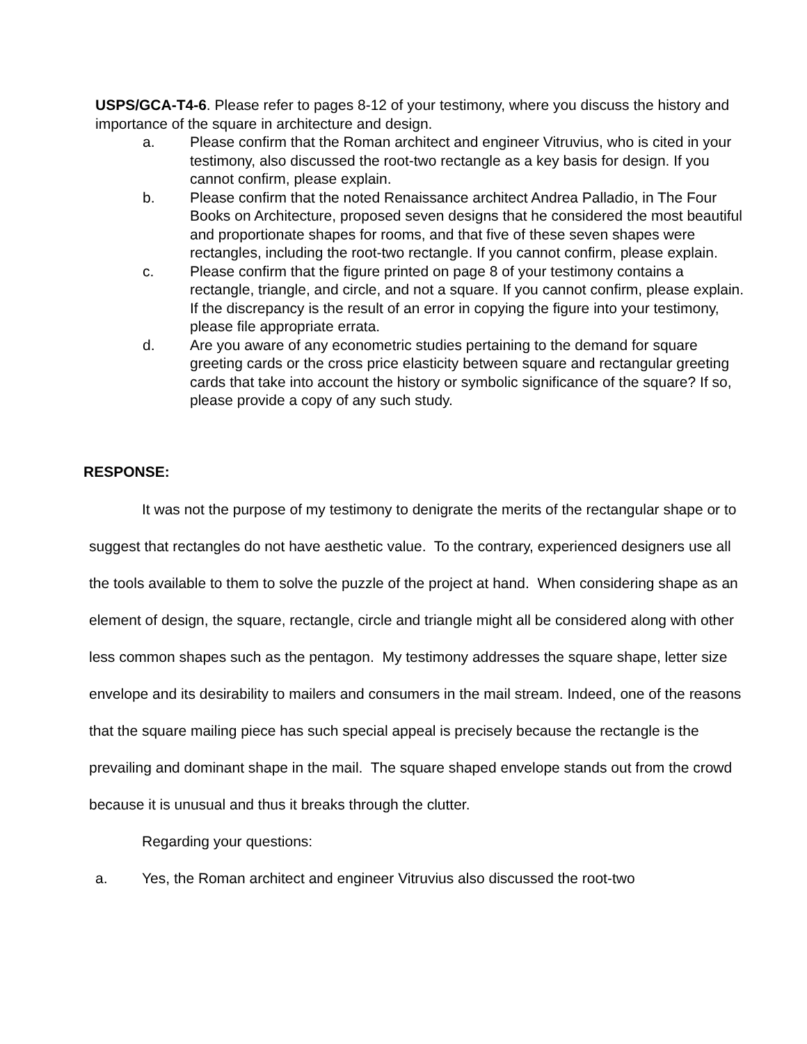USPS/GCA-T4-6. Please refer to pages 8-12 of your testimony, where you discuss the history and importance of the square in architecture and design.
a. Please confirm that the Roman architect and engineer Vitruvius, who is cited in your testimony, also discussed the root-two rectangle as a key basis for design. If you cannot confirm, please explain.
b. Please confirm that the noted Renaissance architect Andrea Palladio, in The Four Books on Architecture, proposed seven designs that he considered the most beautiful and proportionate shapes for rooms, and that five of these seven shapes were rectangles, including the root-two rectangle. If you cannot confirm, please explain.
c. Please confirm that the figure printed on page 8 of your testimony contains a rectangle, triangle, and circle, and not a square. If you cannot confirm, please explain. If the discrepancy is the result of an error in copying the figure into your testimony, please file appropriate errata.
d. Are you aware of any econometric studies pertaining to the demand for square greeting cards or the cross price elasticity between square and rectangular greeting cards that take into account the history or symbolic significance of the square? If so, please provide a copy of any such study.
RESPONSE:
It was not the purpose of my testimony to denigrate the merits of the rectangular shape or to suggest that rectangles do not have aesthetic value. To the contrary, experienced designers use all the tools available to them to solve the puzzle of the project at hand. When considering shape as an element of design, the square, rectangle, circle and triangle might all be considered along with other less common shapes such as the pentagon. My testimony addresses the square shape, letter size envelope and its desirability to mailers and consumers in the mail stream. Indeed, one of the reasons that the square mailing piece has such special appeal is precisely because the rectangle is the prevailing and dominant shape in the mail. The square shaped envelope stands out from the crowd because it is unusual and thus it breaks through the clutter.
Regarding your questions:
a. Yes, the Roman architect and engineer Vitruvius also discussed the root-two